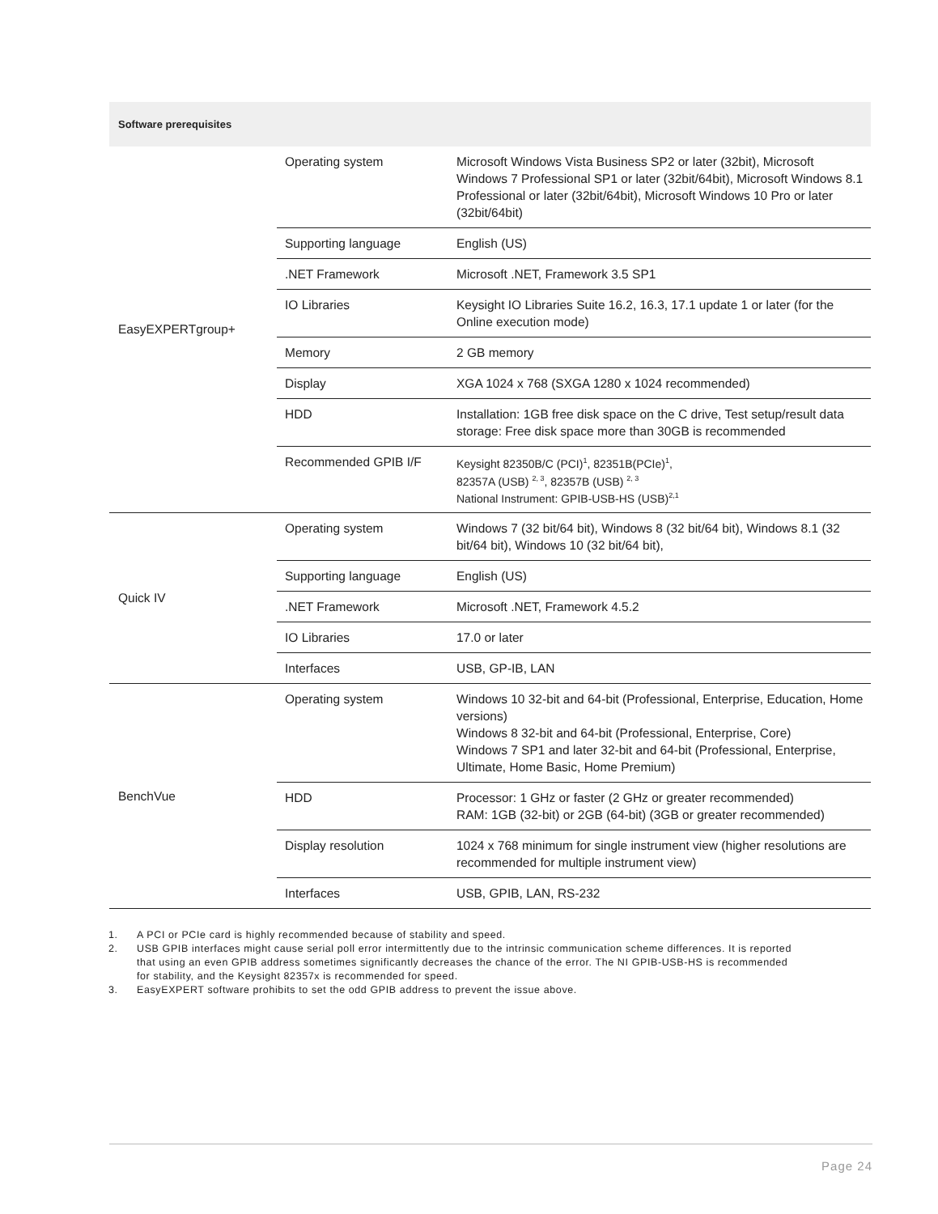| Software prerequisites | | |
| --- | --- | --- |
| EasyEXPERTgroup+ | Operating system | Microsoft Windows Vista Business SP2 or later (32bit), Microsoft Windows 7 Professional SP1 or later (32bit/64bit), Microsoft Windows 8.1 Professional or later (32bit/64bit), Microsoft Windows 10 Pro or later (32bit/64bit) |
| | Supporting language | English (US) |
| | .NET Framework | Microsoft .NET, Framework 3.5 SP1 |
| | IO Libraries | Keysight IO Libraries Suite 16.2, 16.3, 17.1 update 1 or later (for the Online execution mode) |
| | Memory | 2 GB memory |
| | Display | XGA 1024 x 768 (SXGA 1280 x 1024 recommended) |
| | HDD | Installation: 1GB free disk space on the C drive, Test setup/result data storage: Free disk space more than 30GB is recommended |
| | Recommended GPIB I/F | Keysight 82350B/C (PCI)<sup>1</sup>, 82351B(PCIe)<sup>1</sup>, 82357A (USB) <sup>2, 3</sup>, 82357B (USB) <sup>2, 3</sup> National Instrument: GPIB-USB-HS (USB)<sup>2,1</sup> |
| Quick IV | Operating system | Windows 7 (32 bit/64 bit), Windows 8 (32 bit/64 bit), Windows 8.1 (32 bit/64 bit), Windows 10 (32 bit/64 bit), |
| | Supporting language | English (US) |
| | .NET Framework | Microsoft .NET, Framework 4.5.2 |
| | IO Libraries | 17.0 or later |
| | Interfaces | USB, GP-IB, LAN |
| BenchVue | Operating system | Windows 10 32-bit and 64-bit (Professional, Enterprise, Education, Home versions) Windows 8 32-bit and 64-bit (Professional, Enterprise, Core) Windows 7 SP1 and later 32-bit and 64-bit (Professional, Enterprise, Ultimate, Home Basic, Home Premium) |
| | HDD | Processor: 1 GHz or faster (2 GHz or greater recommended) RAM: 1GB (32-bit) or 2GB (64-bit) (3GB or greater recommended) |
| | Display resolution | 1024 x 768 minimum for single instrument view (higher resolutions are recommended for multiple instrument view) |
| | Interfaces | USB, GPIB, LAN, RS-232 |
1. A PCI or PCIe card is highly recommended because of stability and speed.
2. USB GPIB interfaces might cause serial poll error intermittently due to the intrinsic communication scheme differences. It is reported that using an even GPIB address sometimes significantly decreases the chance of the error. The NI GPIB-USB-HS is recommended for stability, and the Keysight 82357x is recommended for speed.
3. EasyEXPERT software prohibits to set the odd GPIB address to prevent the issue above.
Page 24